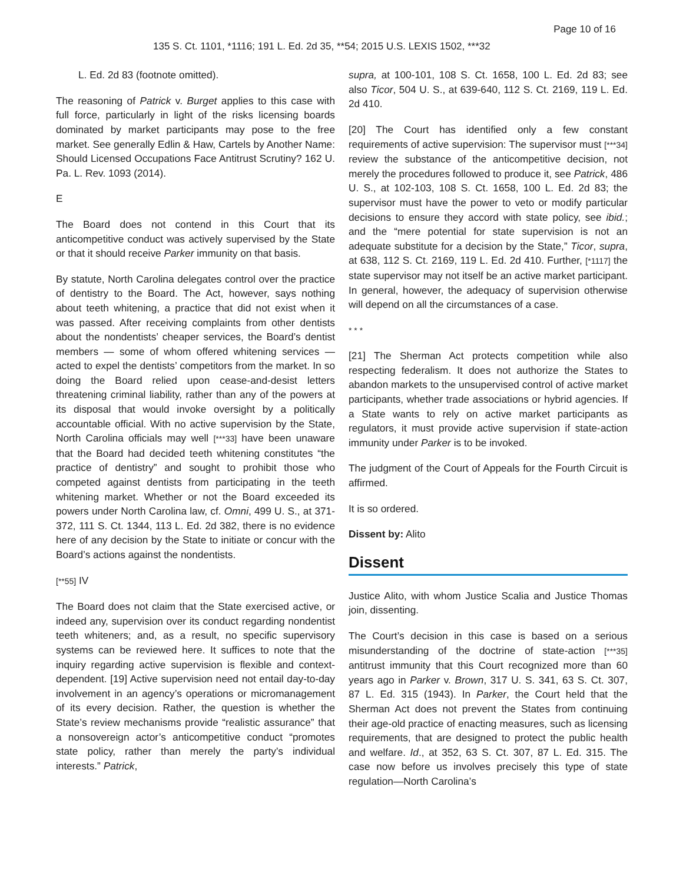Page 10 of 16
135 S. Ct. 1101, *1116; 191 L. Ed. 2d 35, **54; 2015 U.S. LEXIS 1502, ***32
L. Ed. 2d 83 (footnote omitted).
The reasoning of Patrick v. Burget applies to this case with full force, particularly in light of the risks licensing boards dominated by market participants may pose to the free market. See generally Edlin & Haw, Cartels by Another Name: Should Licensed Occupations Face Antitrust Scrutiny? 162 U. Pa. L. Rev. 1093 (2014).
E
The Board does not contend in this Court that its anticompetitive conduct was actively supervised by the State or that it should receive Parker immunity on that basis.
By statute, North Carolina delegates control over the practice of dentistry to the Board. The Act, however, says nothing about teeth whitening, a practice that did not exist when it was passed. After receiving complaints from other dentists about the nondentists’ cheaper services, the Board’s dentist members — some of whom offered whitening services — acted to expel the dentists’ competitors from the market. In so doing the Board relied upon cease-and-desist letters threatening criminal liability, rather than any of the powers at its disposal that would invoke oversight by a politically accountable official. With no active supervision by the State, North Carolina officials may well [***33] have been unaware that the Board had decided teeth whitening constitutes “the practice of dentistry” and sought to prohibit those who competed against dentists from participating in the teeth whitening market. Whether or not the Board exceeded its powers under North Carolina law, cf. Omni, 499 U. S., at 371-372, 111 S. Ct. 1344, 113 L. Ed. 2d 382, there is no evidence here of any decision by the State to initiate or concur with the Board’s actions against the nondentists.
[**55] IV
The Board does not claim that the State exercised active, or indeed any, supervision over its conduct regarding nondentist teeth whiteners; and, as a result, no specific supervisory systems can be reviewed here. It suffices to note that the inquiry regarding active supervision is flexible and context-dependent. [19] Active supervision need not entail day-to-day involvement in an agency’s operations or micromanagement of its every decision. Rather, the question is whether the State’s review mechanisms provide “realistic assurance” that a nonsovereign actor’s anticompetitive conduct “promotes state policy, rather than merely the party’s individual interests.” Patrick,
supra, at 100-101, 108 S. Ct. 1658, 100 L. Ed. 2d 83; see also Ticor, 504 U. S., at 639-640, 112 S. Ct. 2169, 119 L. Ed. 2d 410.
[20] The Court has identified only a few constant requirements of active supervision: The supervisor must [***34] review the substance of the anticompetitive decision, not merely the procedures followed to produce it, see Patrick, 486 U. S., at 102-103, 108 S. Ct. 1658, 100 L. Ed. 2d 83; the supervisor must have the power to veto or modify particular decisions to ensure they accord with state policy, see ibid.; and the “mere potential for state supervision is not an adequate substitute for a decision by the State,” Ticor, supra, at 638, 112 S. Ct. 2169, 119 L. Ed. 2d 410. Further, [*1117] the state supervisor may not itself be an active market participant. In general, however, the adequacy of supervision otherwise will depend on all the circumstances of a case.
* * *
[21] The Sherman Act protects competition while also respecting federalism. It does not authorize the States to abandon markets to the unsupervised control of active market participants, whether trade associations or hybrid agencies. If a State wants to rely on active market participants as regulators, it must provide active supervision if state-action immunity under Parker is to be invoked.
The judgment of the Court of Appeals for the Fourth Circuit is affirmed.
It is so ordered.
Dissent by: Alito
Dissent
Justice Alito, with whom Justice Scalia and Justice Thomas join, dissenting.
The Court’s decision in this case is based on a serious misunderstanding of the doctrine of state-action [***35] antitrust immunity that this Court recognized more than 60 years ago in Parker v. Brown, 317 U. S. 341, 63 S. Ct. 307, 87 L. Ed. 315 (1943). In Parker, the Court held that the Sherman Act does not prevent the States from continuing their age-old practice of enacting measures, such as licensing requirements, that are designed to protect the public health and welfare. Id., at 352, 63 S. Ct. 307, 87 L. Ed. 315. The case now before us involves precisely this type of state regulation—North Carolina’s